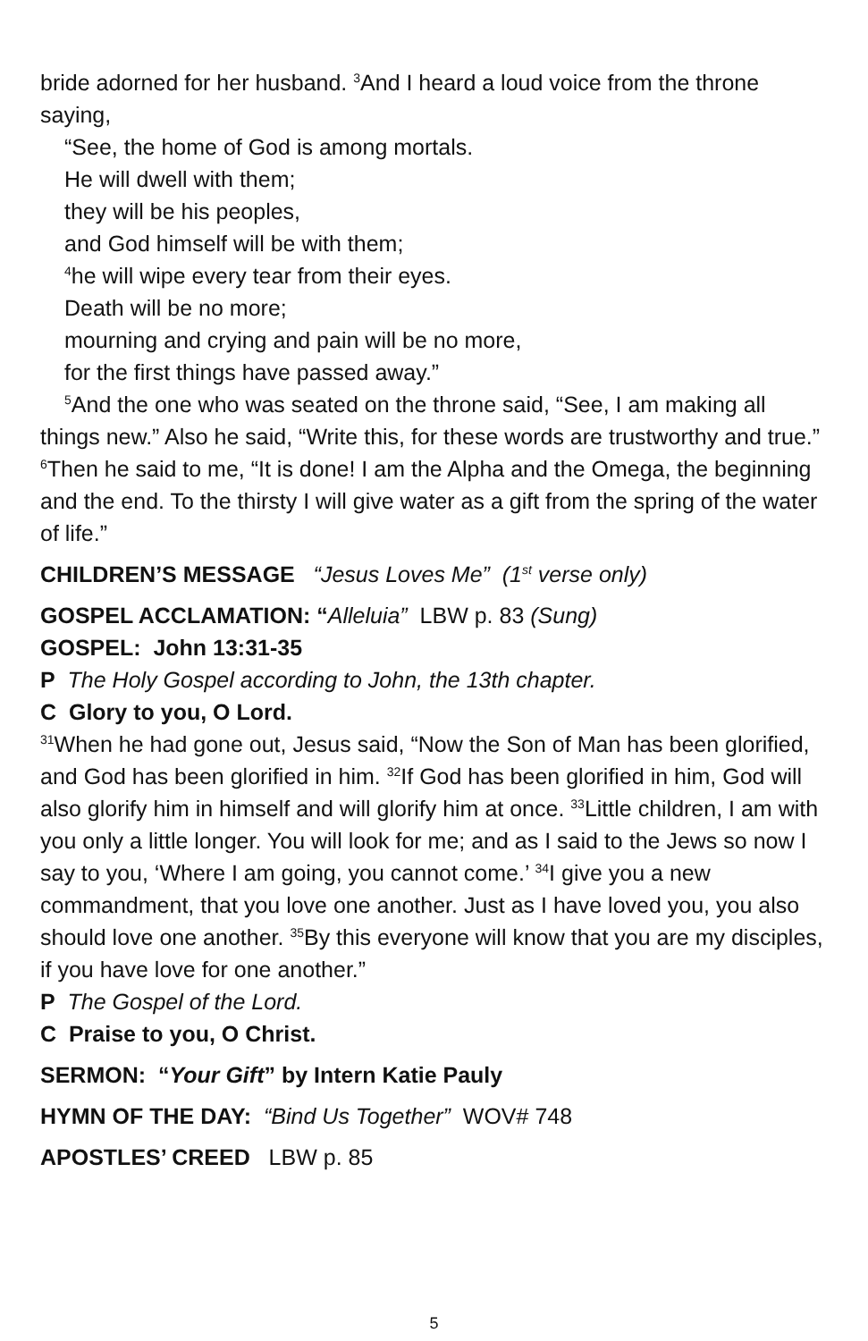bride adorned for her husband. <sup>3</sup>And I heard a loud voice from the throne saying,
“See, the home of God is among mortals.
He will dwell with them;
they will be his peoples,
and God himself will be with them;
<sup>4</sup> he will wipe every tear from their eyes.
Death will be no more;
mourning and crying and pain will be no more,
for the first things have passed away.”
<sup>5</sup> And the one who was seated on the throne said, “See, I am making all things new.” Also he said, “Write this, for these words are trustworthy and true.” <sup>6</sup>Then he said to me, “It is done! I am the Alpha and the Omega, the beginning and the end. To the thirsty I will give water as a gift from the spring of the water of life.”
CHILDREN’S MESSAGE “Jesus Loves Me” (1<sup>st</sup> verse only)
GOSPEL ACCLAMATION: “Alleluia” LBW p. 83 (Sung)
GOSPEL: John 13:31-35
P The Holy Gospel according to John, the 13th chapter.
C Glory to you, O Lord.
<sup>31</sup> When he had gone out, Jesus said, “Now the Son of Man has been glorified, and God has been glorified in him. <sup>32</sup>If God has been glorified in him, God will also glorify him in himself and will glorify him at once. <sup>33</sup>Little children, I am with you only a little longer. You will look for me; and as I said to the Jews so now I say to you, ‘Where I am going, you cannot come.’ <sup>34</sup>I give you a new commandment, that you love one another. Just as I have loved you, you also should love one another. <sup>35</sup>By this everyone will know that you are my disciples, if you have love for one another.”
P The Gospel of the Lord.
C Praise to you, O Christ.
SERMON: “Your Gift” by Intern Katie Pauly
HYMN OF THE DAY: “Bind Us Together” WOV# 748
APOSTLES’ CREED LBW p. 85
5